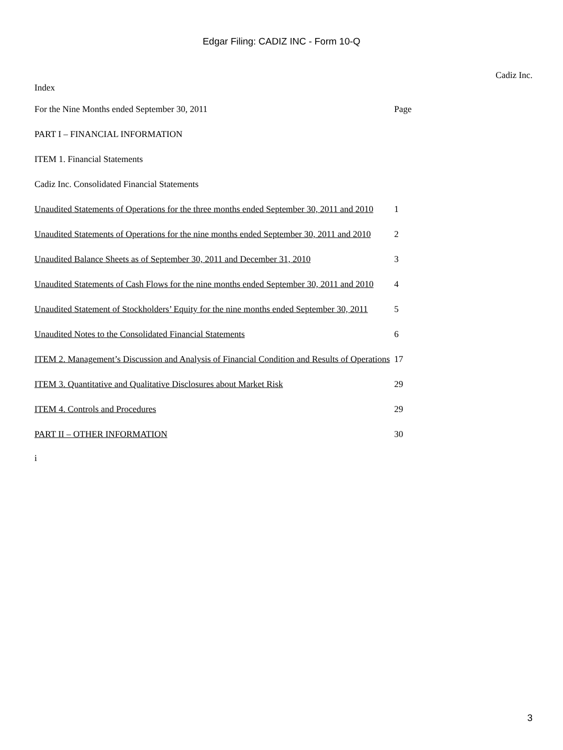Edgar Filing: CADIZ INC - Form 10-Q
Cadiz Inc.
Index
| For the Nine Months ended September 30, 2011 | Page |
| PART I – FINANCIAL INFORMATION | |
| ITEM 1. Financial Statements | |
| Cadiz Inc. Consolidated Financial Statements | |
| Unaudited Statements of Operations for the three months ended September 30, 2011 and 2010 | 1 |
| Unaudited Statements of Operations for the nine months ended September 30, 2011 and 2010 | 2 |
| Unaudited Balance Sheets as of September 30, 2011 and December 31, 2010 | 3 |
| Unaudited Statements of Cash Flows for the nine months ended September 30, 2011 and 2010 | 4 |
| Unaudited Statement of Stockholders’ Equity for the nine months ended September 30, 2011 | 5 |
| Unaudited Notes to the Consolidated Financial Statements | 6 |
| ITEM 2. Management’s Discussion and Analysis of Financial Condition and Results of Operations | 17 |
| ITEM 3. Quantitative and Qualitative Disclosures about Market Risk | 29 |
| ITEM 4. Controls and Procedures | 29 |
| PART II – OTHER INFORMATION | 30 |
i
3